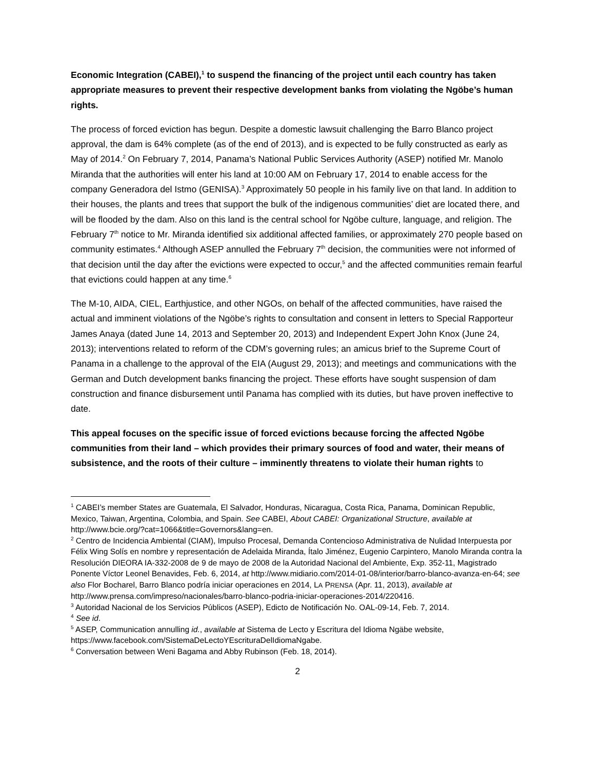Economic Integration (CABEI),<sup>1</sup> to suspend the financing of the project until each country has taken appropriate measures to prevent their respective development banks from violating the Ngöbe’s human rights.
The process of forced eviction has begun. Despite a domestic lawsuit challenging the Barro Blanco project approval, the dam is 64% complete (as of the end of 2013), and is expected to be fully constructed as early as May of 2014.<sup>2</sup> On February 7, 2014, Panama’s National Public Services Authority (ASEP) notified Mr. Manolo Miranda that the authorities will enter his land at 10:00 AM on February 17, 2014 to enable access for the company Generadora del Istmo (GENISA).<sup>3</sup> Approximately 50 people in his family live on that land. In addition to their houses, the plants and trees that support the bulk of the indigenous communities’ diet are located there, and will be flooded by the dam. Also on this land is the central school for Ngöbe culture, language, and religion. The February 7<sup>th</sup> notice to Mr. Miranda identified six additional affected families, or approximately 270 people based on community estimates.<sup>4</sup> Although ASEP annulled the February 7<sup>th</sup> decision, the communities were not informed of that decision until the day after the evictions were expected to occur,<sup>5</sup> and the affected communities remain fearful that evictions could happen at any time.<sup>6</sup>
The M-10, AIDA, CIEL, Earthjustice, and other NGOs, on behalf of the affected communities, have raised the actual and imminent violations of the Ngöbe’s rights to consultation and consent in letters to Special Rapporteur James Anaya (dated June 14, 2013 and September 20, 2013) and Independent Expert John Knox (June 24, 2013); interventions related to reform of the CDM’s governing rules; an amicus brief to the Supreme Court of Panama in a challenge to the approval of the EIA (August 29, 2013); and meetings and communications with the German and Dutch development banks financing the project. These efforts have sought suspension of dam construction and finance disbursement until Panama has complied with its duties, but have proven ineffective to date.
This appeal focuses on the specific issue of forced evictions because forcing the affected Ngöbe communities from their land – which provides their primary sources of food and water, their means of subsistence, and the roots of their culture – imminently threatens to violate their human rights to
<sup>1</sup> CABEI’s member States are Guatemala, El Salvador, Honduras, Nicaragua, Costa Rica, Panama, Dominican Republic, Mexico, Taiwan, Argentina, Colombia, and Spain. See CABEI, About CABEI: Organizational Structure, available at http://www.bcie.org/?cat=1066&title=Governors&lang=en.
<sup>2</sup> Centro de Incidencia Ambiental (CIAM), Impulso Procesal, Demanda Contencioso Administrativa de Nulidad Interpuesta por Félix Wing Solís en nombre y representación de Adelaida Miranda, Ítalo Jiménez, Eugenio Carpintero, Manolo Miranda contra la Resolución DIEORA IA-332-2008 de 9 de mayo de 2008 de la Autoridad Nacional del Ambiente, Exp. 352-11, Magistrado Ponente Víctor Leonel Benavides, Feb. 6, 2014, at http://www.midiario.com/2014-01-08/interior/barro-blanco-avanza-en-64; see also Flor Bocharel, Barro Blanco podría iniciar operaciones en 2014, LA PRENSA (Apr. 11, 2013), available at http://www.prensa.com/impreso/nacionales/barro-blanco-podria-iniciar-operaciones-2014/220416.
<sup>3</sup> Autoridad Nacional de los Servicios Públicos (ASEP), Edicto de Notificación No. OAL-09-14, Feb. 7, 2014.
<sup>4</sup> See id.
<sup>5</sup> ASEP, Communication annulling id., available at Sistema de Lecto y Escritura del Idioma Ngäbe website, https://www.facebook.com/SistemaDeLectoYEscrituraDelIdiomaNgabe.
<sup>6</sup> Conversation between Weni Bagama and Abby Rubinson (Feb. 18, 2014).
2